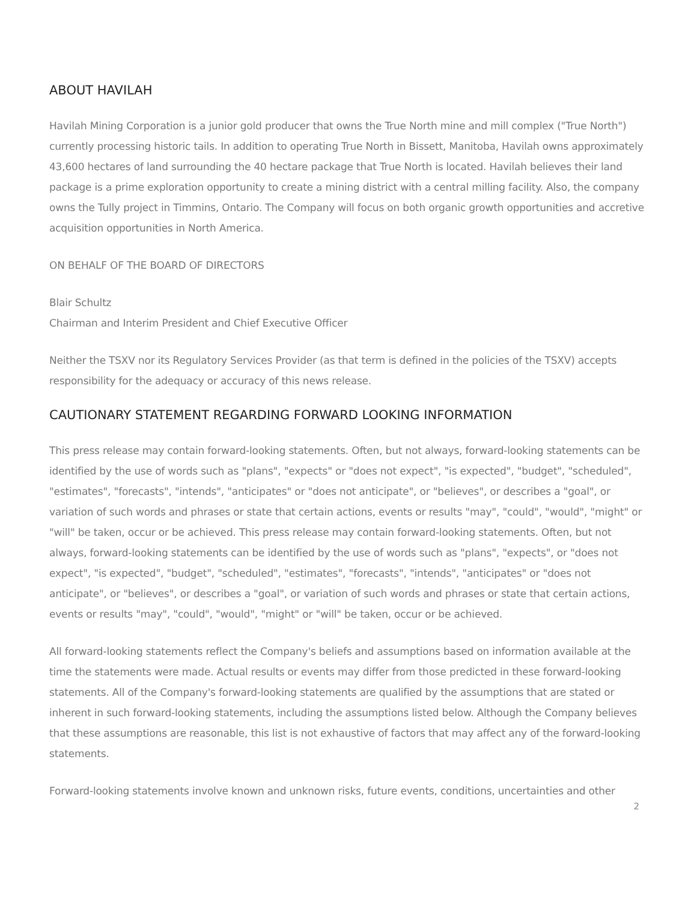ABOUT HAVILAH
Havilah Mining Corporation is a junior gold producer that owns the True North mine and mill complex ("True North") currently processing historic tails. In addition to operating True North in Bissett, Manitoba, Havilah owns approximately 43,600 hectares of land surrounding the 40 hectare package that True North is located. Havilah believes their land package is a prime exploration opportunity to create a mining district with a central milling facility. Also, the company owns the Tully project in Timmins, Ontario. The Company will focus on both organic growth opportunities and accretive acquisition opportunities in North America.
ON BEHALF OF THE BOARD OF DIRECTORS
Blair Schultz
Chairman and Interim President and Chief Executive Officer
Neither the TSXV nor its Regulatory Services Provider (as that term is defined in the policies of the TSXV) accepts responsibility for the adequacy or accuracy of this news release.
CAUTIONARY STATEMENT REGARDING FORWARD LOOKING INFORMATION
This press release may contain forward-looking statements. Often, but not always, forward-looking statements can be identified by the use of words such as "plans", "expects" or "does not expect", "is expected", "budget", "scheduled", "estimates", "forecasts", "intends", "anticipates" or "does not anticipate", or "believes", or describes a "goal", or variation of such words and phrases or state that certain actions, events or results "may", "could", "would", "might" or "will" be taken, occur or be achieved. This press release may contain forward-looking statements. Often, but not always, forward-looking statements can be identified by the use of words such as "plans", "expects", or "does not expect", "is expected", "budget", "scheduled", "estimates", "forecasts", "intends", "anticipates" or "does not anticipate", or "believes", or describes a "goal", or variation of such words and phrases or state that certain actions, events or results "may", "could", "would", "might" or "will" be taken, occur or be achieved.
All forward-looking statements reflect the Company's beliefs and assumptions based on information available at the time the statements were made. Actual results or events may differ from those predicted in these forward-looking statements. All of the Company's forward-looking statements are qualified by the assumptions that are stated or inherent in such forward-looking statements, including the assumptions listed below. Although the Company believes that these assumptions are reasonable, this list is not exhaustive of factors that may affect any of the forward-looking statements.
Forward-looking statements involve known and unknown risks, future events, conditions, uncertainties and other
2